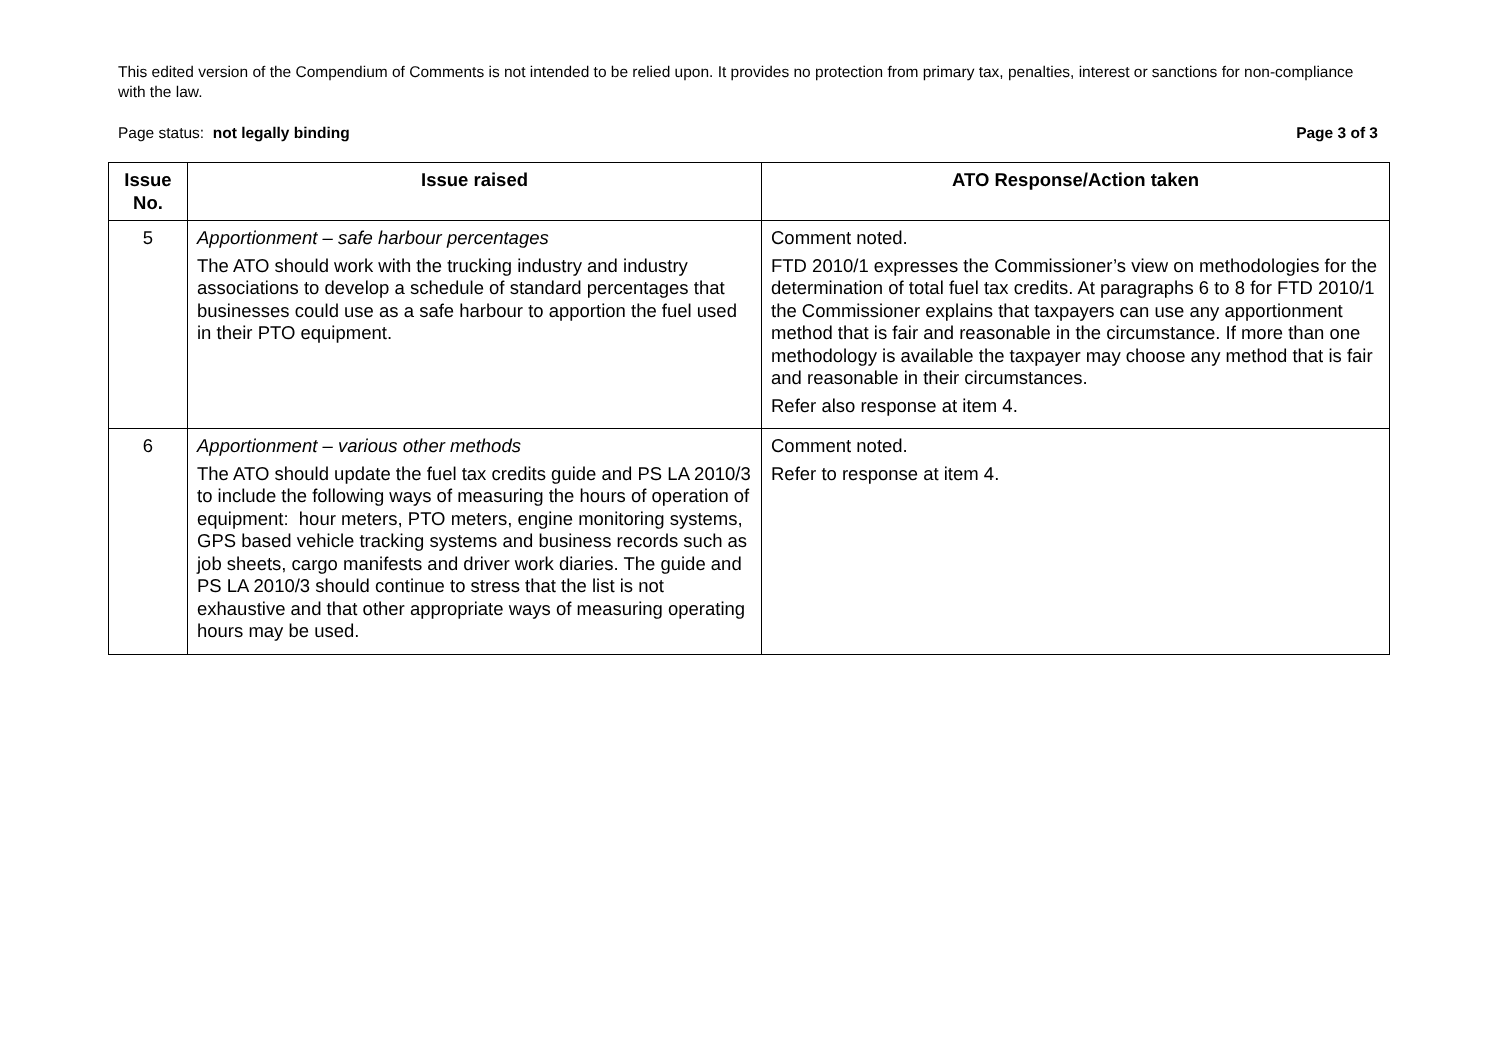This edited version of the Compendium of Comments is not intended to be relied upon. It provides no protection from primary tax, penalties, interest or sanctions for non-compliance with the law.
Page status: not legally binding Page 3 of 3
| Issue No. | Issue raised | ATO Response/Action taken |
| --- | --- | --- |
| 5 | Apportionment – safe harbour percentages The ATO should work with the trucking industry and industry associations to develop a schedule of standard percentages that businesses could use as a safe harbour to apportion the fuel used in their PTO equipment. | Comment noted. FTD 2010/1 expresses the Commissioner’s view on methodologies for the determination of total fuel tax credits. At paragraphs 6 to 8 for FTD 2010/1 the Commissioner explains that taxpayers can use any apportionment method that is fair and reasonable in the circumstance. If more than one methodology is available the taxpayer may choose any method that is fair and reasonable in their circumstances. Refer also response at item 4. |
| 6 | Apportionment – various other methods The ATO should update the fuel tax credits guide and PS LA 2010/3 to include the following ways of measuring the hours of operation of equipment: hour meters, PTO meters, engine monitoring systems, GPS based vehicle tracking systems and business records such as job sheets, cargo manifests and driver work diaries. The guide and PS LA 2010/3 should continue to stress that the list is not exhaustive and that other appropriate ways of measuring operating hours may be used. | Comment noted. Refer to response at item 4. |